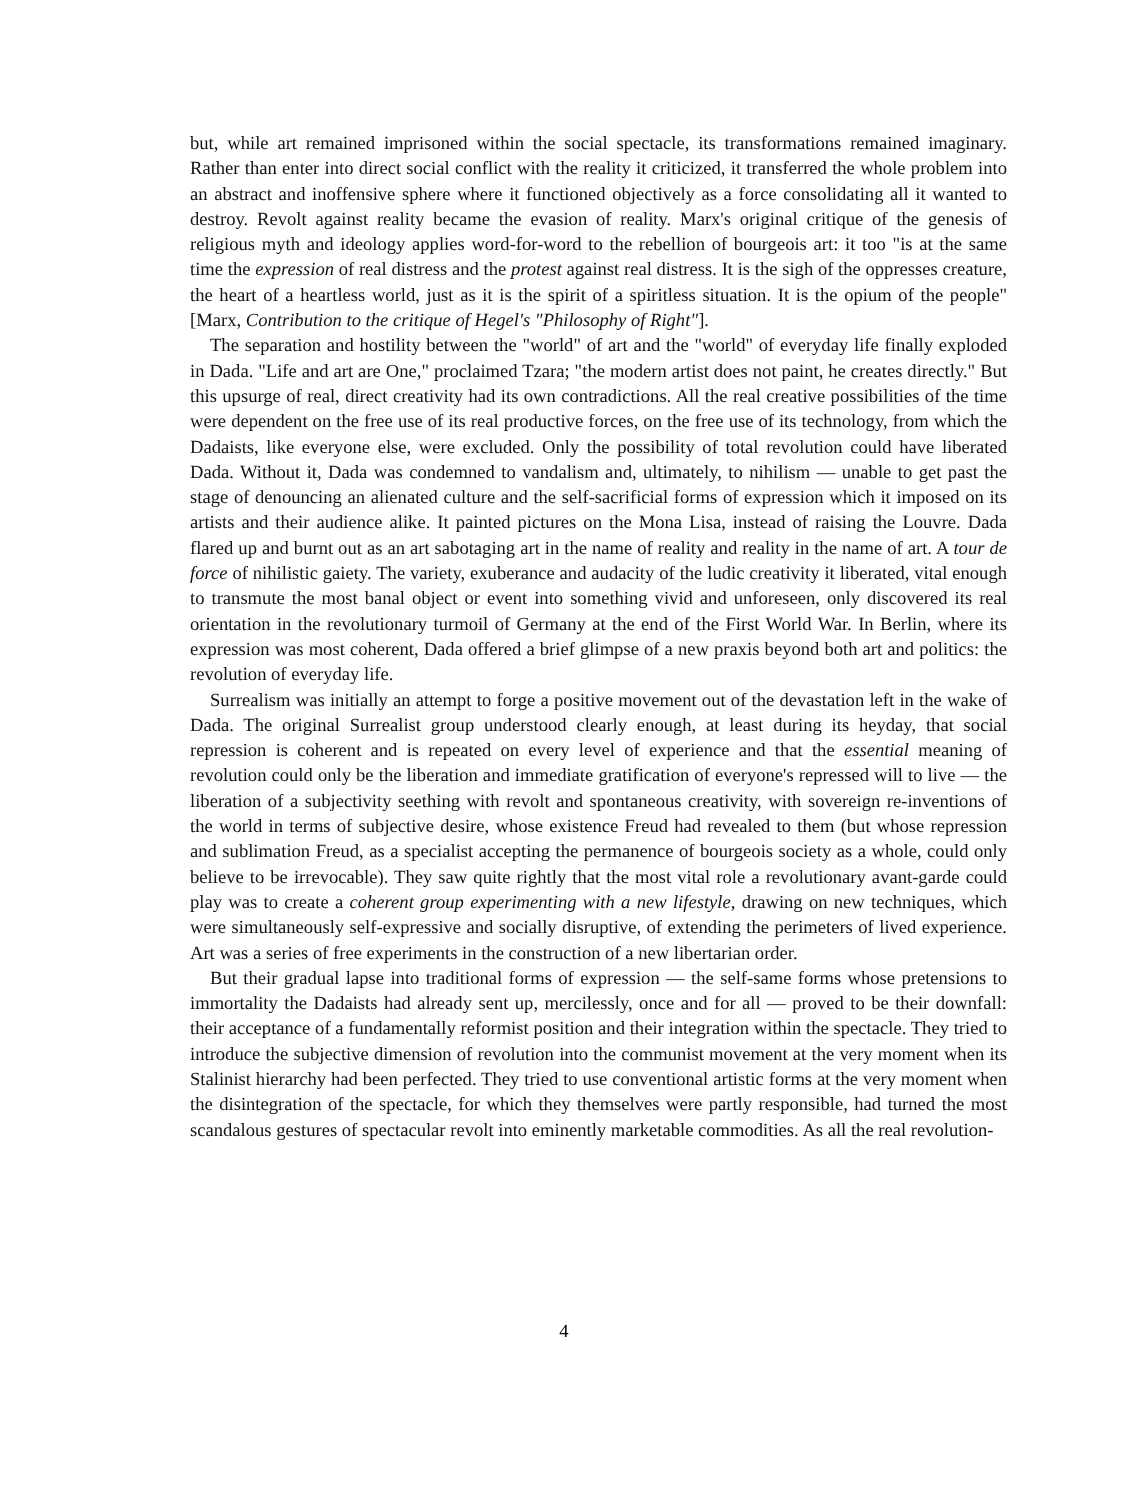but, while art remained imprisoned within the social spectacle, its transformations remained imaginary. Rather than enter into direct social conflict with the reality it criticized, it transferred the whole problem into an abstract and inoffensive sphere where it functioned objectively as a force consolidating all it wanted to destroy. Revolt against reality became the evasion of reality. Marx's original critique of the genesis of religious myth and ideology applies word-for-word to the rebellion of bourgeois art: it too "is at the same time the expression of real distress and the protest against real distress. It is the sigh of the oppresses creature, the heart of a heartless world, just as it is the spirit of a spiritless situation. It is the opium of the people" [Marx, Contribution to the critique of Hegel's "Philosophy of Right"].
The separation and hostility between the "world" of art and the "world" of everyday life finally exploded in Dada. "Life and art are One," proclaimed Tzara; "the modern artist does not paint, he creates directly." But this upsurge of real, direct creativity had its own contradictions. All the real creative possibilities of the time were dependent on the free use of its real productive forces, on the free use of its technology, from which the Dadaists, like everyone else, were excluded. Only the possibility of total revolution could have liberated Dada. Without it, Dada was condemned to vandalism and, ultimately, to nihilism — unable to get past the stage of denouncing an alienated culture and the self-sacrificial forms of expression which it imposed on its artists and their audience alike. It painted pictures on the Mona Lisa, instead of raising the Louvre. Dada flared up and burnt out as an art sabotaging art in the name of reality and reality in the name of art. A tour de force of nihilistic gaiety. The variety, exuberance and audacity of the ludic creativity it liberated, vital enough to transmute the most banal object or event into something vivid and unforeseen, only discovered its real orientation in the revolutionary turmoil of Germany at the end of the First World War. In Berlin, where its expression was most coherent, Dada offered a brief glimpse of a new praxis beyond both art and politics: the revolution of everyday life.
Surrealism was initially an attempt to forge a positive movement out of the devastation left in the wake of Dada. The original Surrealist group understood clearly enough, at least during its heyday, that social repression is coherent and is repeated on every level of experience and that the essential meaning of revolution could only be the liberation and immediate gratification of everyone's repressed will to live — the liberation of a subjectivity seething with revolt and spontaneous creativity, with sovereign re-inventions of the world in terms of subjective desire, whose existence Freud had revealed to them (but whose repression and sublimation Freud, as a specialist accepting the permanence of bourgeois society as a whole, could only believe to be irrevocable). They saw quite rightly that the most vital role a revolutionary avant-garde could play was to create a coherent group experimenting with a new lifestyle, drawing on new techniques, which were simultaneously self-expressive and socially disruptive, of extending the perimeters of lived experience. Art was a series of free experiments in the construction of a new libertarian order.
But their gradual lapse into traditional forms of expression — the self-same forms whose pretensions to immortality the Dadaists had already sent up, mercilessly, once and for all — proved to be their downfall: their acceptance of a fundamentally reformist position and their integration within the spectacle. They tried to introduce the subjective dimension of revolution into the communist movement at the very moment when its Stalinist hierarchy had been perfected. They tried to use conventional artistic forms at the very moment when the disintegration of the spectacle, for which they themselves were partly responsible, had turned the most scandalous gestures of spectacular revolt into eminently marketable commodities. As all the real revolution-
4